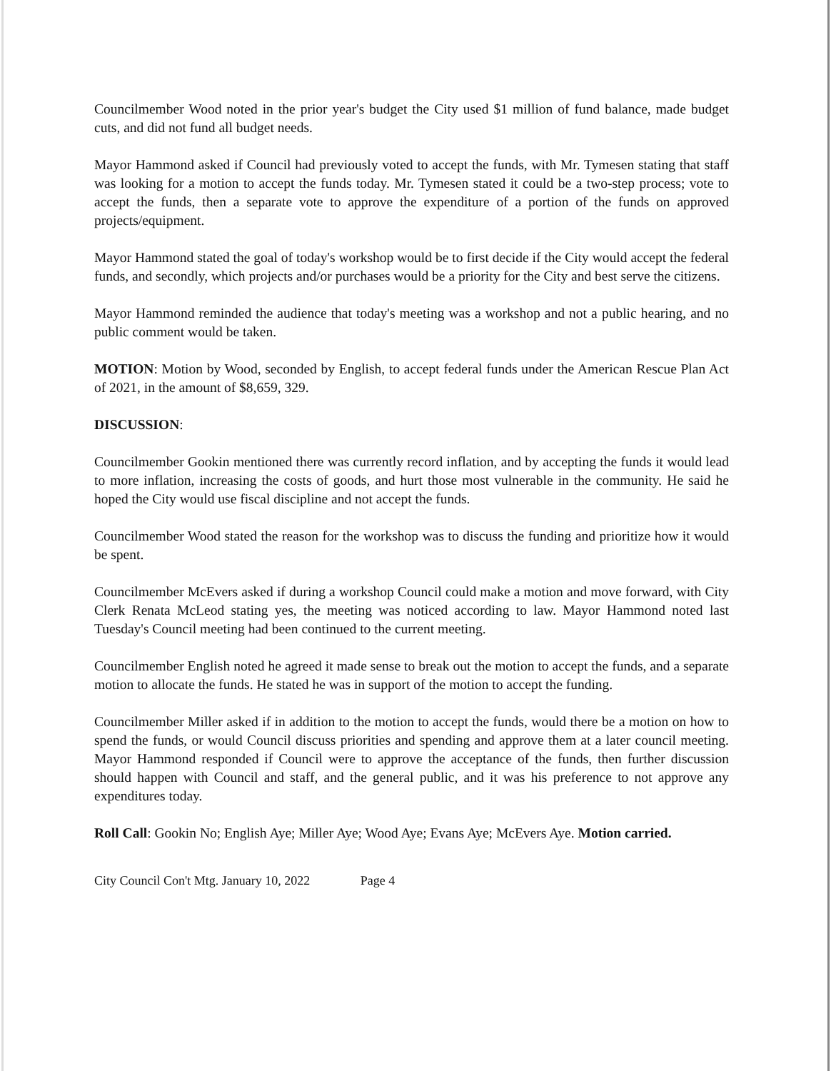Councilmember Wood noted in the prior year's budget the City used $1 million of fund balance, made budget cuts, and did not fund all budget needs.
Mayor Hammond asked if Council had previously voted to accept the funds, with Mr. Tymesen stating that staff was looking for a motion to accept the funds today. Mr. Tymesen stated it could be a two-step process; vote to accept the funds, then a separate vote to approve the expenditure of a portion of the funds on approved projects/equipment.
Mayor Hammond stated the goal of today's workshop would be to first decide if the City would accept the federal funds, and secondly, which projects and/or purchases would be a priority for the City and best serve the citizens.
Mayor Hammond reminded the audience that today's meeting was a workshop and not a public hearing, and no public comment would be taken.
MOTION: Motion by Wood, seconded by English, to accept federal funds under the American Rescue Plan Act of 2021, in the amount of $8,659, 329.
DISCUSSION:
Councilmember Gookin mentioned there was currently record inflation, and by accepting the funds it would lead to more inflation, increasing the costs of goods, and hurt those most vulnerable in the community. He said he hoped the City would use fiscal discipline and not accept the funds.
Councilmember Wood stated the reason for the workshop was to discuss the funding and prioritize how it would be spent.
Councilmember McEvers asked if during a workshop Council could make a motion and move forward, with City Clerk Renata McLeod stating yes, the meeting was noticed according to law. Mayor Hammond noted last Tuesday's Council meeting had been continued to the current meeting.
Councilmember English noted he agreed it made sense to break out the motion to accept the funds, and a separate motion to allocate the funds. He stated he was in support of the motion to accept the funding.
Councilmember Miller asked if in addition to the motion to accept the funds, would there be a motion on how to spend the funds, or would Council discuss priorities and spending and approve them at a later council meeting. Mayor Hammond responded if Council were to approve the acceptance of the funds, then further discussion should happen with Council and staff, and the general public, and it was his preference to not approve any expenditures today.
Roll Call: Gookin No; English Aye; Miller Aye; Wood Aye; Evans Aye; McEvers Aye. Motion carried.
City Council Con't Mtg. January 10, 2022 Page 4